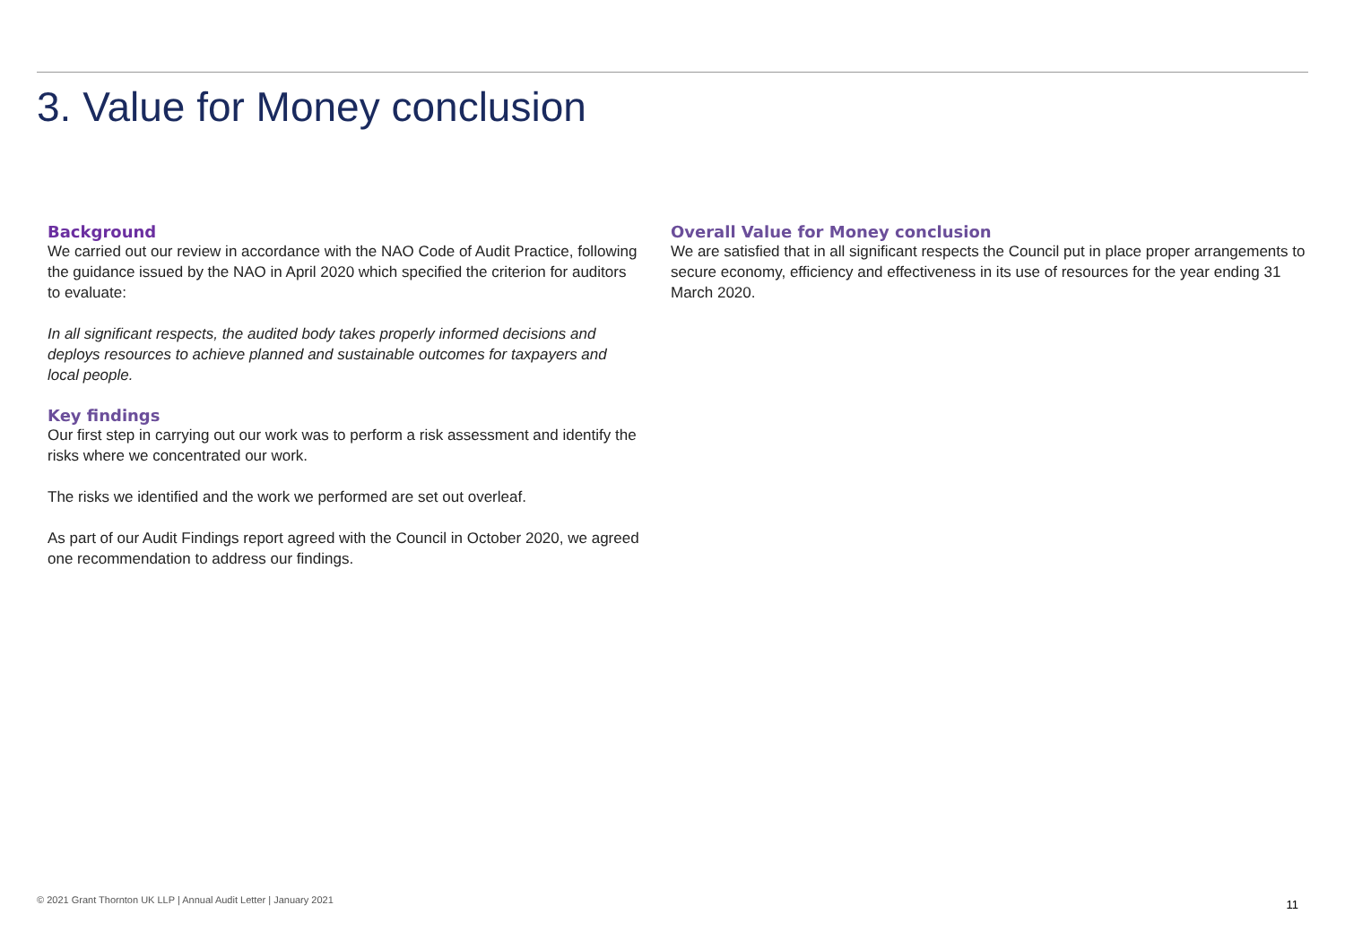3. Value for Money conclusion
Background
We carried out our review in accordance with the NAO Code of Audit Practice, following the guidance issued by the NAO in April 2020 which specified the criterion for auditors to evaluate:
In all significant respects, the audited body takes properly informed decisions and deploys resources to achieve planned and sustainable outcomes for taxpayers and local people.
Key findings
Our first step in carrying out our work was to perform a risk assessment and identify the risks where we concentrated our work.
The risks we identified and the work we performed are set out overleaf.
As part of our Audit Findings report agreed with the Council in October 2020, we agreed one recommendation to address our findings.
Overall Value for Money conclusion
We are satisfied that in all significant respects the Council put in place proper arrangements to secure economy, efficiency and effectiveness in its use of resources for the year ending 31 March 2020.
© 2021 Grant Thornton UK LLP | Annual Audit Letter | January 2021
11